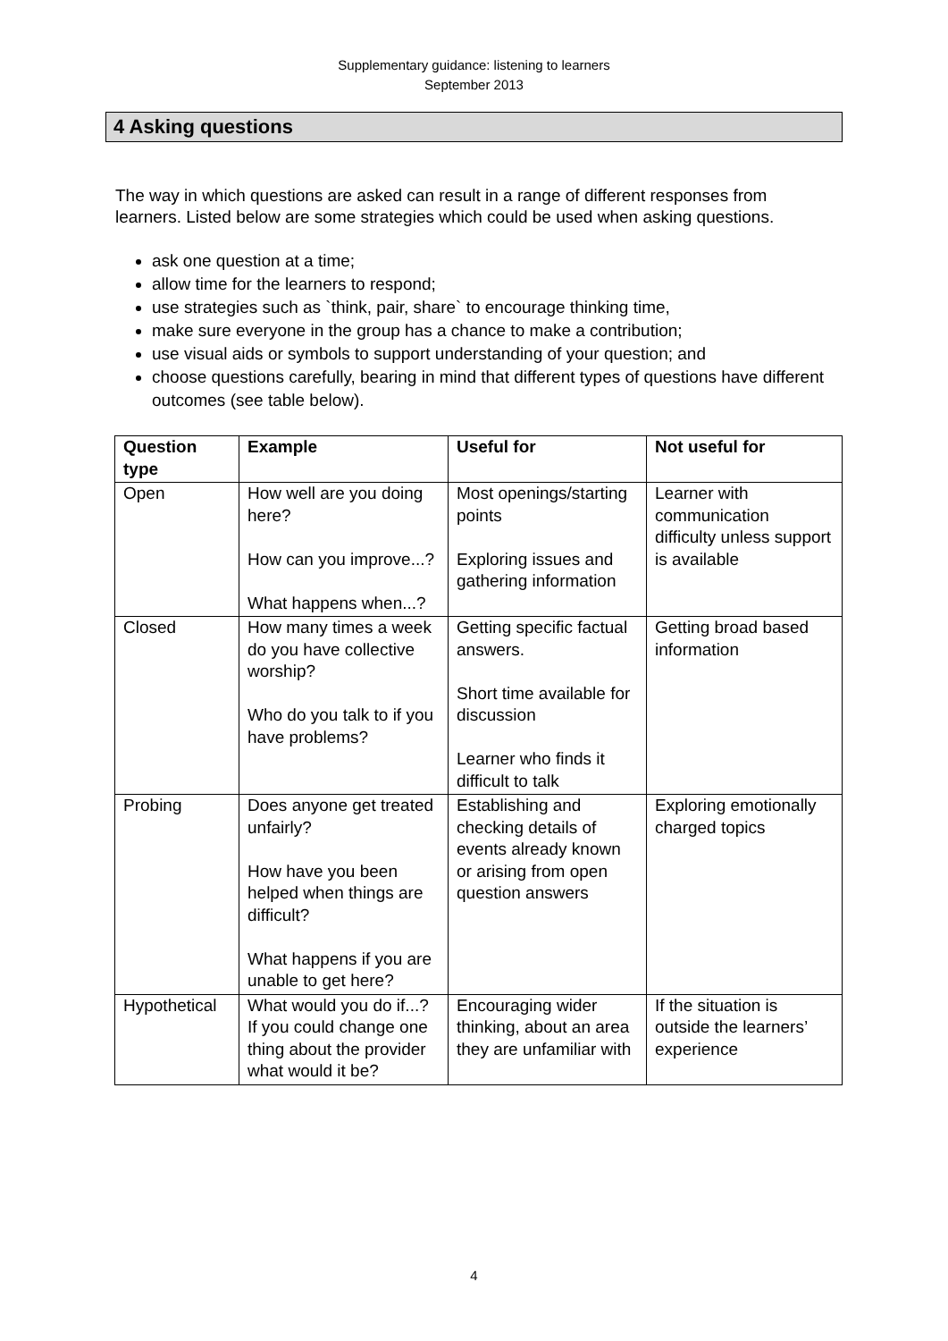Supplementary guidance: listening to learners
September 2013
4 Asking questions
The way in which questions are asked can result in a range of different responses from learners. Listed below are some strategies which could be used when asking questions.
ask one question at a time;
allow time for the learners to respond;
use strategies such as `think, pair, share` to encourage thinking time,
make sure everyone in the group has a chance to make a contribution;
use visual aids or symbols to support understanding of your question; and
choose questions carefully, bearing in mind that different types of questions have different outcomes (see table below).
| Question type | Example | Useful for | Not useful for |
| --- | --- | --- | --- |
| Open | How well are you doing here? How can you improve...? What happens when...? | Most openings/starting points Exploring issues and gathering information | Learner with communication difficulty unless support is available |
| Closed | How many times a week do you have collective worship? Who do you talk to if you have problems? | Getting specific factual answers. Short time available for discussion Learner who finds it difficult to talk | Getting broad based information |
| Probing | Does anyone get treated unfairly? How have you been helped when things are difficult? What happens if you are unable to get here? | Establishing and checking details of events already known or arising from open question answers | Exploring emotionally charged topics |
| Hypothetical | What would you do if...? If you could change one thing about the provider what would it be? | Encouraging wider thinking, about an area they are unfamiliar with | If the situation is outside the learners’ experience |
4